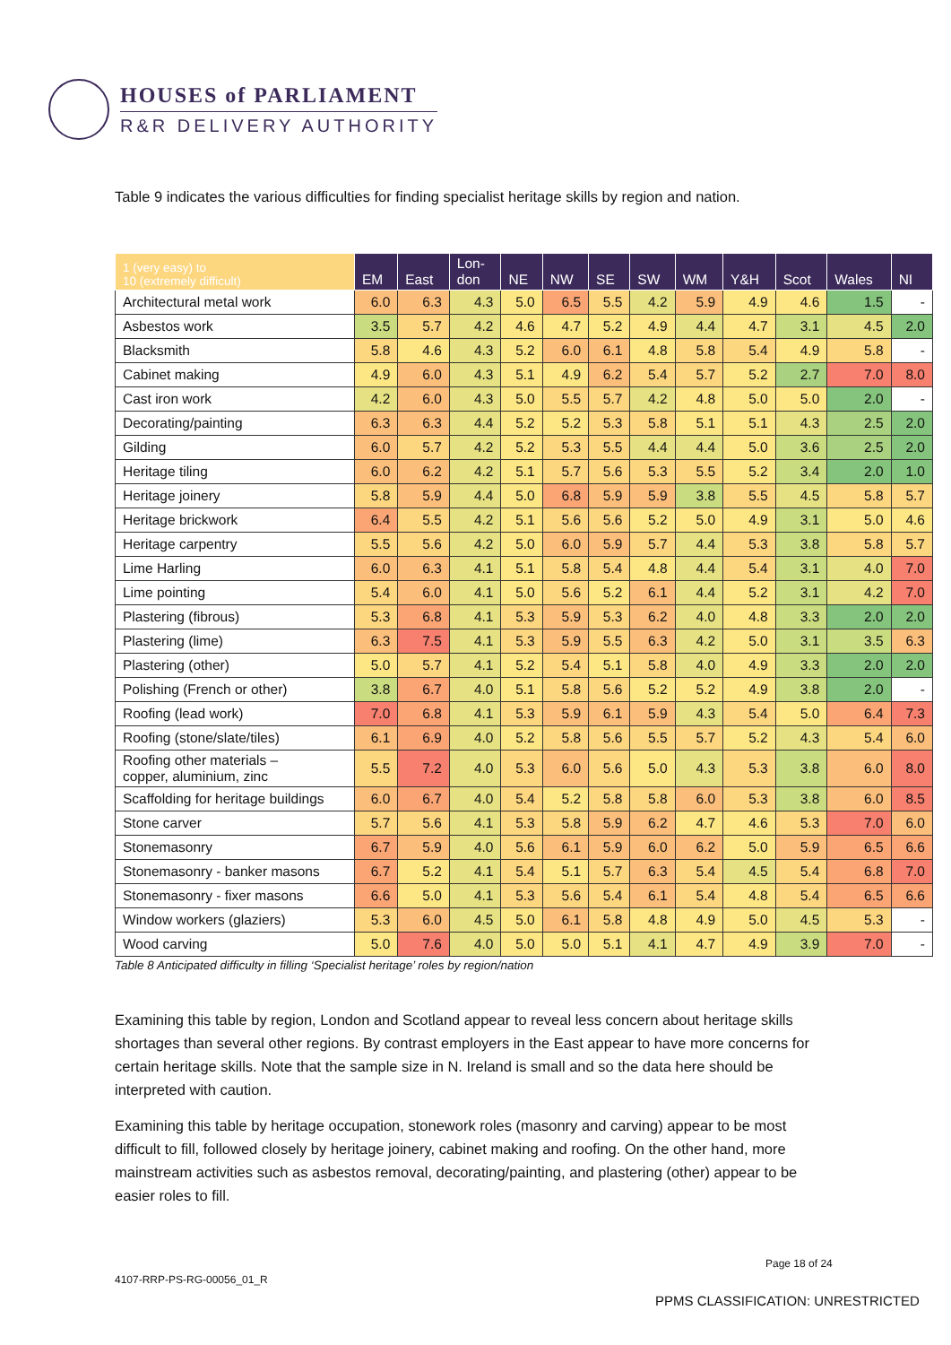HOUSES of PARLIAMENT
R&R DELIVERY AUTHORITY
Table 9 indicates the various difficulties for finding specialist heritage skills by region and nation.
| 1 (very easy) to 10 (extremely difficult) | EM | East | Lon- don | NE | NW | SE | SW | WM | Y&H | Scot | Wales | NI |
| --- | --- | --- | --- | --- | --- | --- | --- | --- | --- | --- | --- | --- |
| Architectural metal work | 6.0 | 6.3 | 4.3 | 5.0 | 6.5 | 5.5 | 4.2 | 5.9 | 4.9 | 4.6 | 1.5 | - |
| Asbestos work | 3.5 | 5.7 | 4.2 | 4.6 | 4.7 | 5.2 | 4.9 | 4.4 | 4.7 | 3.1 | 4.5 | 2.0 |
| Blacksmith | 5.8 | 4.6 | 4.3 | 5.2 | 6.0 | 6.1 | 4.8 | 5.8 | 5.4 | 4.9 | 5.8 | - |
| Cabinet making | 4.9 | 6.0 | 4.3 | 5.1 | 4.9 | 6.2 | 5.4 | 5.7 | 5.2 | 2.7 | 7.0 | 8.0 |
| Cast iron work | 4.2 | 6.0 | 4.3 | 5.0 | 5.5 | 5.7 | 4.2 | 4.8 | 5.0 | 5.0 | 2.0 | - |
| Decorating/painting | 6.3 | 6.3 | 4.4 | 5.2 | 5.2 | 5.3 | 5.8 | 5.1 | 5.1 | 4.3 | 2.5 | 2.0 |
| Gilding | 6.0 | 5.7 | 4.2 | 5.2 | 5.3 | 5.5 | 4.4 | 4.4 | 5.0 | 3.6 | 2.5 | 2.0 |
| Heritage tiling | 6.0 | 6.2 | 4.2 | 5.1 | 5.7 | 5.6 | 5.3 | 5.5 | 5.2 | 3.4 | 2.0 | 1.0 |
| Heritage joinery | 5.8 | 5.9 | 4.4 | 5.0 | 6.8 | 5.9 | 5.9 | 3.8 | 5.5 | 4.5 | 5.8 | 5.7 |
| Heritage brickwork | 6.4 | 5.5 | 4.2 | 5.1 | 5.6 | 5.6 | 5.2 | 5.0 | 4.9 | 3.1 | 5.0 | 4.6 |
| Heritage carpentry | 5.5 | 5.6 | 4.2 | 5.0 | 6.0 | 5.9 | 5.7 | 4.4 | 5.3 | 3.8 | 5.8 | 5.7 |
| Lime Harling | 6.0 | 6.3 | 4.1 | 5.1 | 5.8 | 5.4 | 4.8 | 4.4 | 5.4 | 3.1 | 4.0 | 7.0 |
| Lime pointing | 5.4 | 6.0 | 4.1 | 5.0 | 5.6 | 5.2 | 6.1 | 4.4 | 5.2 | 3.1 | 4.2 | 7.0 |
| Plastering (fibrous) | 5.3 | 6.8 | 4.1 | 5.3 | 5.9 | 5.3 | 6.2 | 4.0 | 4.8 | 3.3 | 2.0 | 2.0 |
| Plastering (lime) | 6.3 | 7.5 | 4.1 | 5.3 | 5.9 | 5.5 | 6.3 | 4.2 | 5.0 | 3.1 | 3.5 | 6.3 |
| Plastering (other) | 5.0 | 5.7 | 4.1 | 5.2 | 5.4 | 5.1 | 5.8 | 4.0 | 4.9 | 3.3 | 2.0 | 2.0 |
| Polishing (French or other) | 3.8 | 6.7 | 4.0 | 5.1 | 5.8 | 5.6 | 5.2 | 5.2 | 4.9 | 3.8 | 2.0 | - |
| Roofing (lead work) | 7.0 | 6.8 | 4.1 | 5.3 | 5.9 | 6.1 | 5.9 | 4.3 | 5.4 | 5.0 | 6.4 | 7.3 |
| Roofing (stone/slate/tiles) | 6.1 | 6.9 | 4.0 | 5.2 | 5.8 | 5.6 | 5.5 | 5.7 | 5.2 | 4.3 | 5.4 | 6.0 |
| Roofing other materials – copper, aluminium, zinc | 5.5 | 7.2 | 4.0 | 5.3 | 6.0 | 5.6 | 5.0 | 4.3 | 5.3 | 3.8 | 6.0 | 8.0 |
| Scaffolding for heritage buildings | 6.0 | 6.7 | 4.0 | 5.4 | 5.2 | 5.8 | 5.8 | 6.0 | 5.3 | 3.8 | 6.0 | 8.5 |
| Stone carver | 5.7 | 5.6 | 4.1 | 5.3 | 5.8 | 5.9 | 6.2 | 4.7 | 4.6 | 5.3 | 7.0 | 6.0 |
| Stonemasonry | 6.7 | 5.9 | 4.0 | 5.6 | 6.1 | 5.9 | 6.0 | 6.2 | 5.0 | 5.9 | 6.5 | 6.6 |
| Stonemasonry - banker masons | 6.7 | 5.2 | 4.1 | 5.4 | 5.1 | 5.7 | 6.3 | 5.4 | 4.5 | 5.4 | 6.8 | 7.0 |
| Stonemasonry - fixer masons | 6.6 | 5.0 | 4.1 | 5.3 | 5.6 | 5.4 | 6.1 | 5.4 | 4.8 | 5.4 | 6.5 | 6.6 |
| Window workers (glaziers) | 5.3 | 6.0 | 4.5 | 5.0 | 6.1 | 5.8 | 4.8 | 4.9 | 5.0 | 4.5 | 5.3 | - |
| Wood carving | 5.0 | 7.6 | 4.0 | 5.0 | 5.0 | 5.1 | 4.1 | 4.7 | 4.9 | 3.9 | 7.0 | - |
Table 8 Anticipated difficulty in filling ‘Specialist heritage’ roles by region/nation
Examining this table by region, London and Scotland appear to reveal less concern about heritage skills shortages than several other regions. By contrast employers in the East appear to have more concerns for certain heritage skills. Note that the sample size in N. Ireland is small and so the data here should be interpreted with caution.
Examining this table by heritage occupation, stonework roles (masonry and carving) appear to be most difficult to fill, followed closely by heritage joinery, cabinet making and roofing. On the other hand, more mainstream activities such as asbestos removal, decorating/painting, and plastering (other) appear to be easier roles to fill.
Page 18 of 24
4107-RRP-PS-RG-00056_01_R
PPMS CLASSIFICATION: UNRESTRICTED